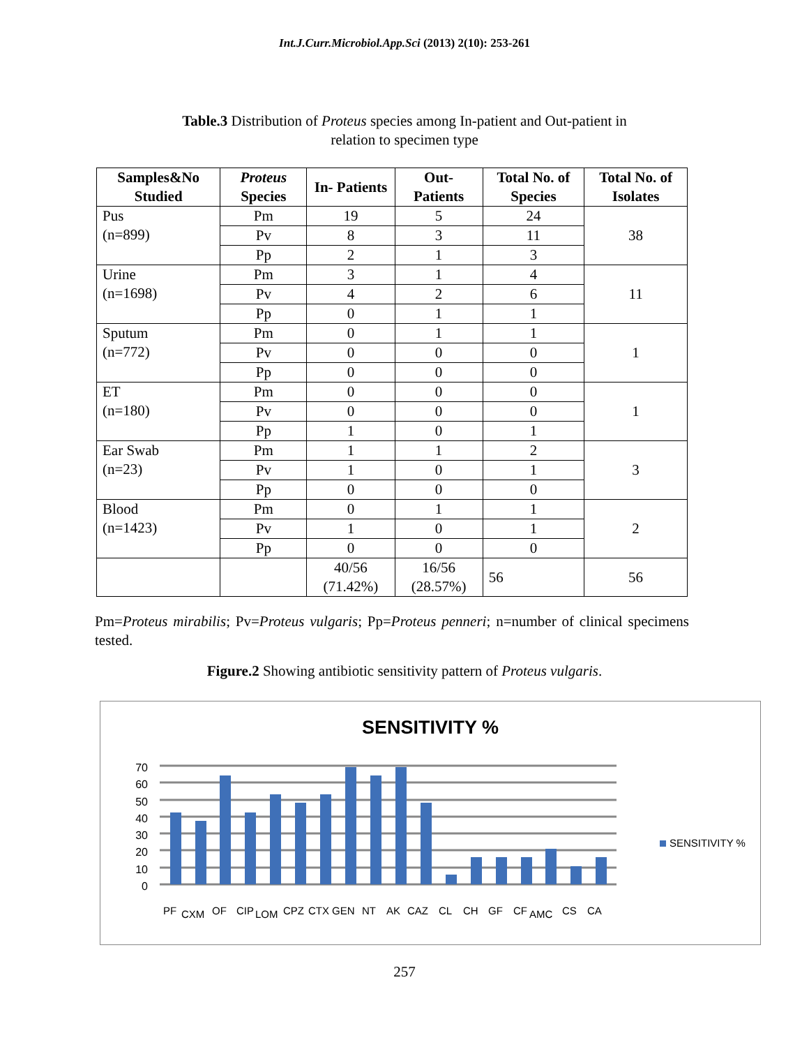Int.J.Curr.Microbiol.App.Sci (2013) 2(10): 253-261
Table.3 Distribution of Proteus species among In-patient and Out-patient in
relation to specimen type
| Samples&No Studied | Proteus Species | In- Patients | Out-Patients | Total No. of Species | Total No. of Isolates |
| --- | --- | --- | --- | --- | --- |
| Pus (n=899) | Pm | 19 | 5 | 24 | 38 |
| | Pv | 8 | 3 | 11 | |
| | Pp | 2 | 1 | 3 | |
| Urine (n=1698) | Pm | 3 | 1 | 4 | 11 |
| | Pv | 4 | 2 | 6 | |
| | Pp | 0 | 1 | 1 | |
| Sputum (n=772) | Pm | 0 | 1 | 1 | 1 |
| | Pv | 0 | 0 | 0 | |
| | Pp | 0 | 0 | 0 | |
| ET (n=180) | Pm | 0 | 0 | 0 | 1 |
| | Pv | 0 | 0 | 0 | |
| | Pp | 1 | 0 | 1 | |
| Ear Swab (n=23) | Pm | 1 | 1 | 2 | 3 |
| | Pv | 1 | 0 | 1 | |
| | Pp | 0 | 0 | 0 | |
| Blood (n=1423) | Pm | 0 | 1 | 1 | 2 |
| | Pv | 1 | 0 | 1 | |
| | Pp | 0 | 0 | 0 | |
| | | 40/56 (71.42%) | 16/56 (28.57%) | 56 | 56 |
Pm=Proteus mirabilis; Pv=Proteus vulgaris; Pp=Proteus penneri; n=number of clinical specimens tested.
Figure.2 Showing antibiotic sensitivity pattern of Proteus vulgaris.
SENSITIVITY %
0
10
20
30
40
50
60
70
SENSITIVITY %
PF
CXM
OF
CIP
LOM
CPZ
CTX
GEN
NT
AK
CAZ
CL
CH
GF
CF
AMC
CS
CA
257